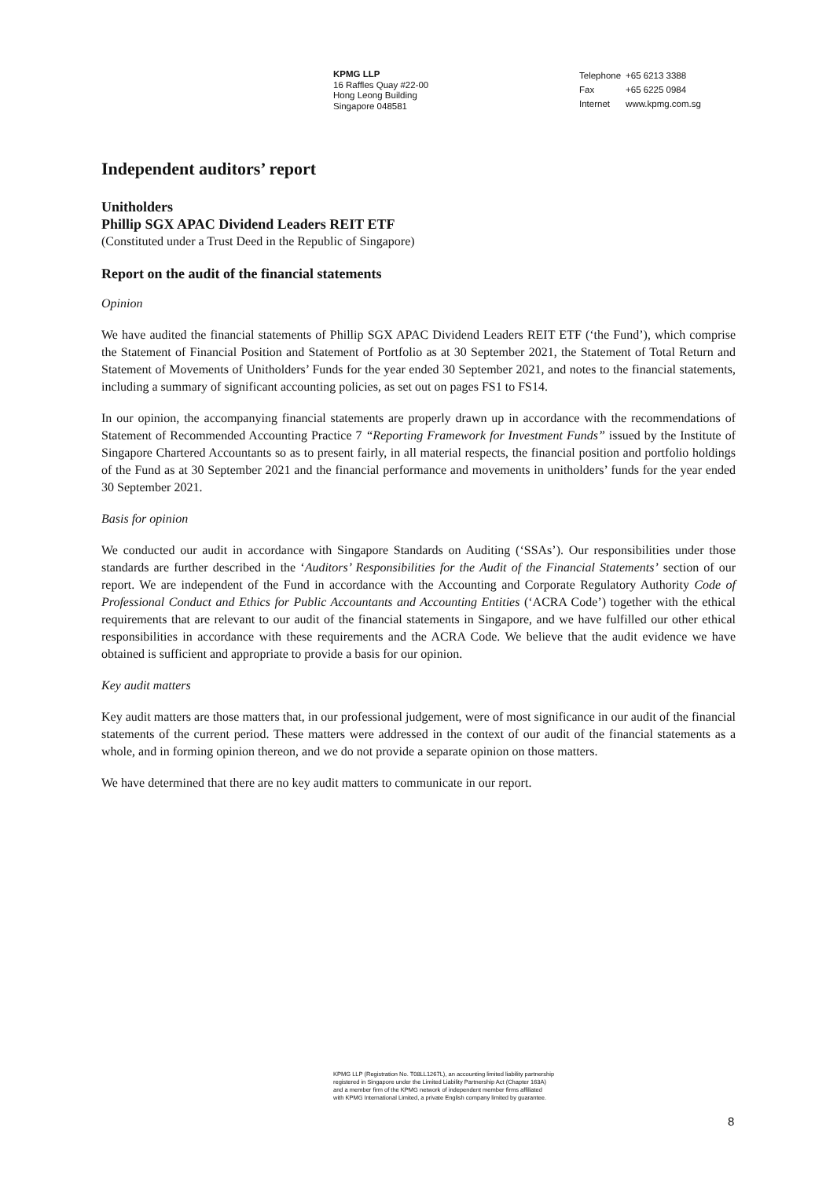KPMG LLP
16 Raffles Quay #22-00
Hong Leong Building
Singapore 048581
| Telephone | +65 6213 3388 |
| Fax | +65 6225 0984 |
| Internet | www.kpmg.com.sg |
Independent auditors’ report
Unitholders
Phillip SGX APAC Dividend Leaders REIT ETF
(Constituted under a Trust Deed in the Republic of Singapore)
Report on the audit of the financial statements
Opinion
We have audited the financial statements of Phillip SGX APAC Dividend Leaders REIT ETF (‘the Fund’), which comprise the Statement of Financial Position and Statement of Portfolio as at 30 September 2021, the Statement of Total Return and Statement of Movements of Unitholders’ Funds for the year ended 30 September 2021, and notes to the financial statements, including a summary of significant accounting policies, as set out on pages FS1 to FS14.
In our opinion, the accompanying financial statements are properly drawn up in accordance with the recommendations of Statement of Recommended Accounting Practice 7 “Reporting Framework for Investment Funds” issued by the Institute of Singapore Chartered Accountants so as to present fairly, in all material respects, the financial position and portfolio holdings of the Fund as at 30 September 2021 and the financial performance and movements in unitholders’ funds for the year ended 30 September 2021.
Basis for opinion
We conducted our audit in accordance with Singapore Standards on Auditing (‘SSAs’). Our responsibilities under those standards are further described in the ‘Auditors’ Responsibilities for the Audit of the Financial Statements’ section of our report. We are independent of the Fund in accordance with the Accounting and Corporate Regulatory Authority Code of Professional Conduct and Ethics for Public Accountants and Accounting Entities (‘ACRA Code’) together with the ethical requirements that are relevant to our audit of the financial statements in Singapore, and we have fulfilled our other ethical responsibilities in accordance with these requirements and the ACRA Code. We believe that the audit evidence we have obtained is sufficient and appropriate to provide a basis for our opinion.
Key audit matters
Key audit matters are those matters that, in our professional judgement, were of most significance in our audit of the financial statements of the current period. These matters were addressed in the context of our audit of the financial statements as a whole, and in forming opinion thereon, and we do not provide a separate opinion on those matters.
We have determined that there are no key audit matters to communicate in our report.
KPMG LLP (Registration No. T08LL1267L), an accounting limited liability partnership
registered in Singapore under the Limited Liability Partnership Act (Chapter 163A)
and a member firm of the KPMG network of independent member firms affiliated
with KPMG International Limited, a private English company limited by guarantee.
8